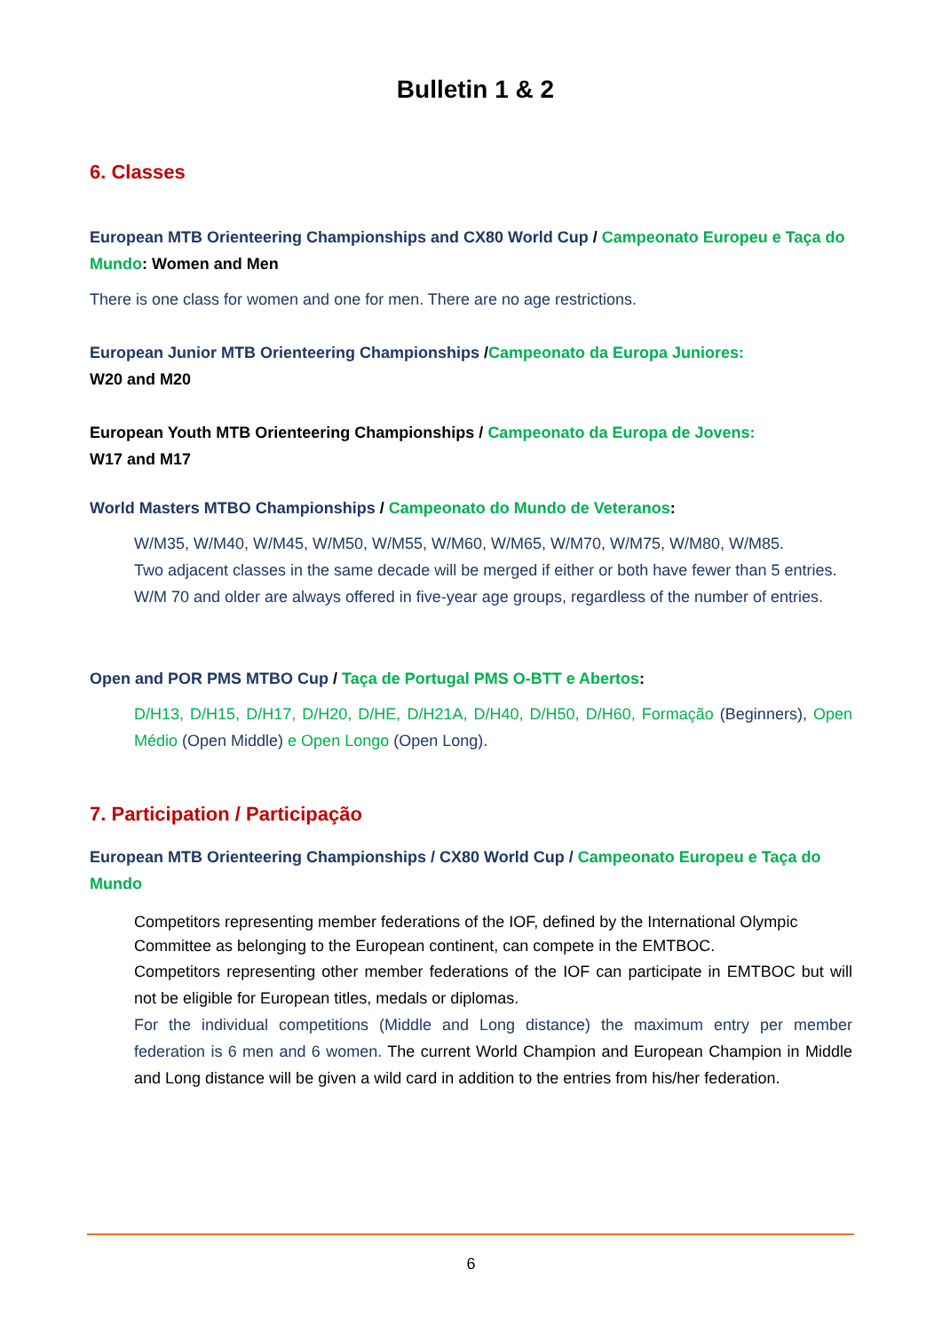Bulletin 1 & 2
6. Classes
European MTB Orienteering Championships and CX80 World Cup / Campeonato Europeu e Taça do Mundo: Women and Men
There is one class for women and one for men. There are no age restrictions.
European Junior MTB Orienteering Championships /Campeonato da Europa Juniores:
W20 and M20
European Youth MTB Orienteering Championships / Campeonato da Europa de Jovens:
W17 and M17
World Masters MTBO Championships / Campeonato do Mundo de Veteranos:
W/M35, W/M40, W/M45, W/M50, W/M55, W/M60, W/M65, W/M70, W/M75, W/M80, W/M85.
Two adjacent classes in the same decade will be merged if either or both have fewer than 5 entries.
W/M 70 and older are always offered in five-year age groups, regardless of the number of entries.
Open and POR PMS MTBO Cup / Taça de Portugal PMS O-BTT e Abertos:
D/H13, D/H15, D/H17, D/H20, D/HE, D/H21A, D/H40, D/H50, D/H60, Formação (Beginners), Open Médio (Open Middle) e Open Longo (Open Long).
7. Participation / Participação
European MTB Orienteering Championships / CX80 World Cup / Campeonato Europeu e Taça do Mundo
Competitors representing member federations of the IOF, defined by the International Olympic Committee as belonging to the European continent, can compete in the EMTBOC.
Competitors representing other member federations of the IOF can participate in EMTBOC but will not be eligible for European titles, medals or diplomas.
For the individual competitions (Middle and Long distance) the maximum entry per member federation is 6 men and 6 women. The current World Champion and European Champion in Middle and Long distance will be given a wild card in addition to the entries from his/her federation.
6